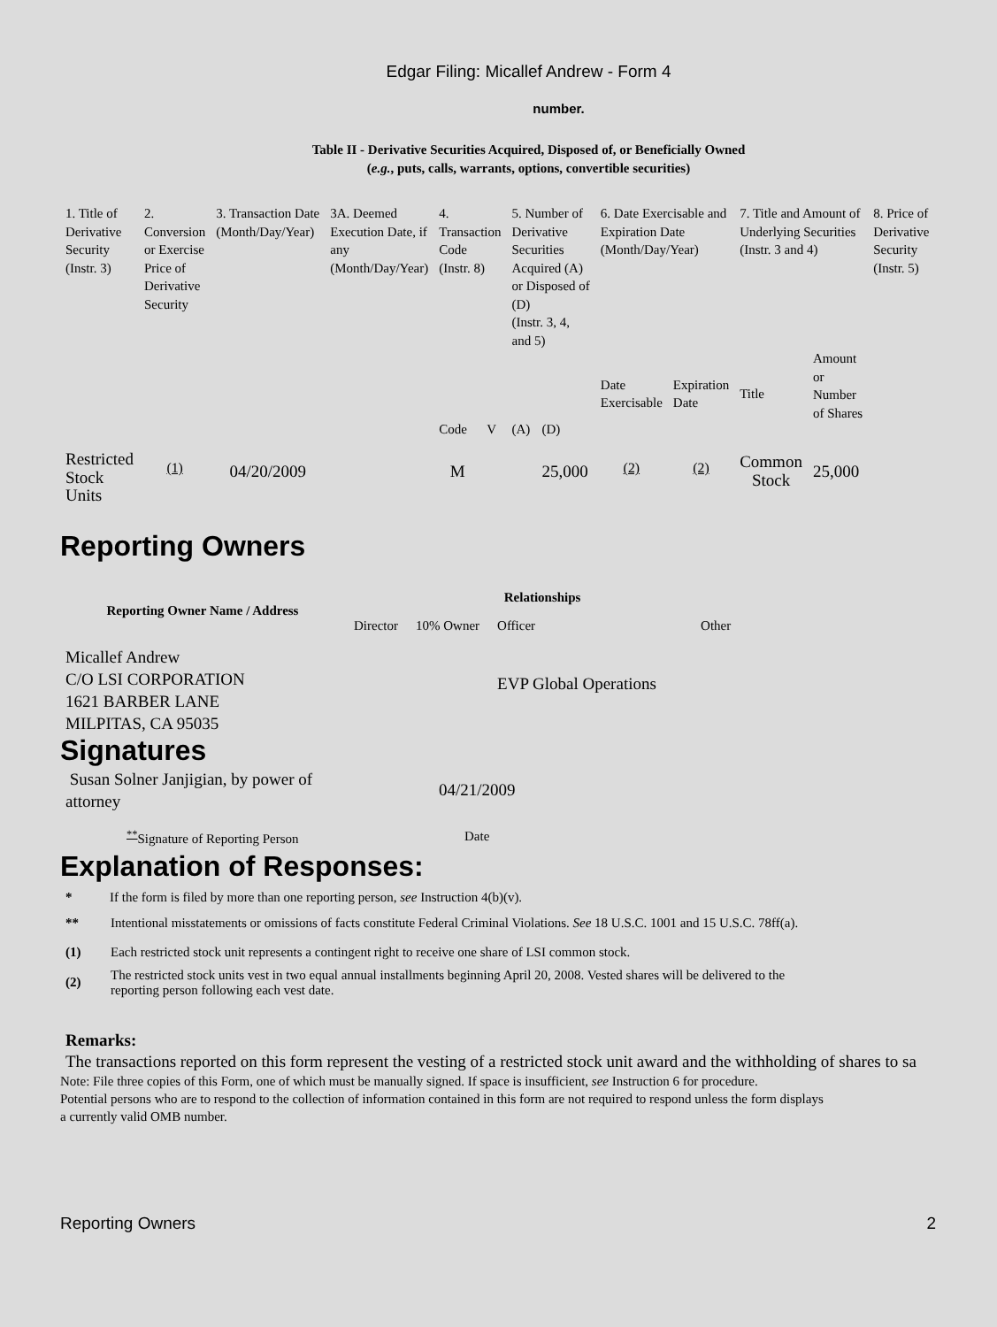Edgar Filing: Micallef Andrew - Form 4
number.
Table II - Derivative Securities Acquired, Disposed of, or Beneficially Owned
(e.g., puts, calls, warrants, options, convertible securities)
| 1. Title of Derivative Security (Instr. 3) | 2. Conversion or Exercise Price of Derivative Security | 3. Transaction Date (Month/Day/Year) | 3A. Deemed Execution Date, if any (Month/Day/Year) | 4. Transaction Code (Instr. 8) | | 5. Number of Derivative Securities Acquired (A) or Disposed of (D) (Instr. 3, 4, and 5) | | 6. Date Exercisable and Expiration Date (Month/Day/Year) | | 7. Title and Amount of Underlying Securities (Instr. 3 and 4) | | 8. Price of Derivative Security (Instr. 5) |
| | | | | Code | V | (A) | (D) | Date Exercisable | Expiration Date | Title | Amount or Number of Shares | |
| Restricted Stock Units | <sup>(1)</sup> | 04/20/2009 | | M | | | 25,000 | <sup>(2)</sup> | <sup>(2)</sup> | Common Stock | 25,000 | |
Reporting Owners
| Reporting Owner Name / Address | Relationships | | | |
| --- | --- | --- | --- | --- |
| | Director | 10% Owner | Officer | Other |
| Micallef Andrew C/O LSI CORPORATION 1621 BARBER LANE MILPITAS, CA 95035 | | | EVP Global Operations | |
Signatures
| Susan Solner Janjigian, by power of attorney | 04/21/2009 |
| <sup>**</sup> Signature of Reporting Person | Date |
Explanation of Responses:
| * | If the form is filed by more than one reporting person, see Instruction 4(b)(v). |
| ** | Intentional misstatements or omissions of facts constitute Federal Criminal Violations. See 18 U.S.C. 1001 and 15 U.S.C. 78ff(a). |
| (1) | Each restricted stock unit represents a contingent right to receive one share of LSI common stock. |
| (2) | The restricted stock units vest in two equal annual installments beginning April 20, 2008. Vested shares will be delivered to the reporting person following each vest date. |
Remarks:
The transactions reported on this form represent the vesting of a restricted stock unit award and the withholding of shares to sa
Note: File three copies of this Form, one of which must be manually signed. If space is insufficient, see Instruction 6 for procedure.
Potential persons who are to respond to the collection of information contained in this form are not required to respond unless the form displays
a currently valid OMB number.
Reporting Owners 2